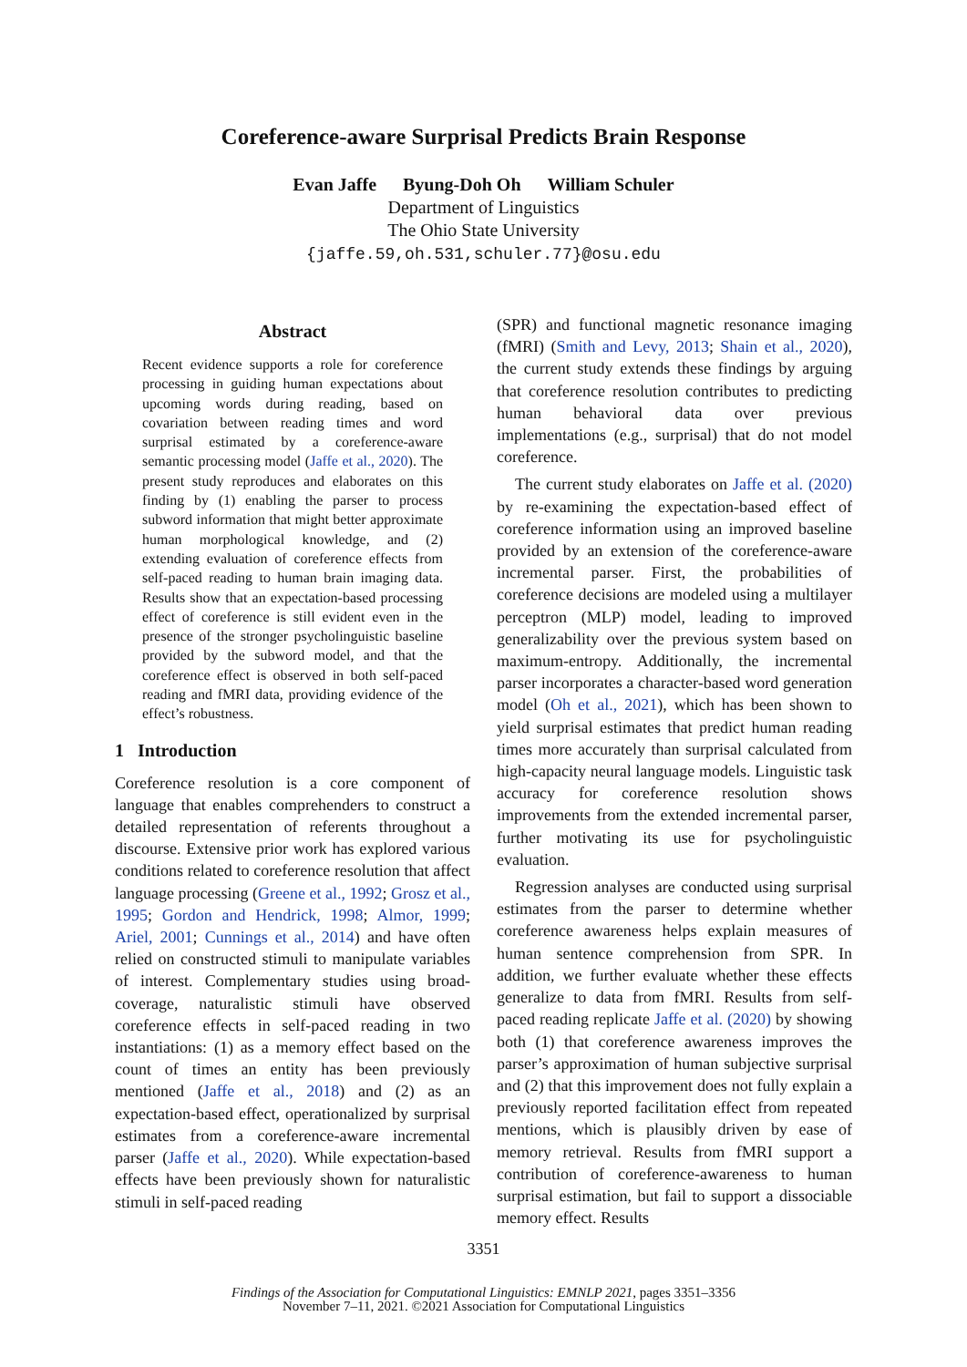Coreference-aware Surprisal Predicts Brain Response
Evan Jaffe Byung-Doh Oh William Schuler
Department of Linguistics
The Ohio State University
{jaffe.59,oh.531,schuler.77}@osu.edu
Abstract
Recent evidence supports a role for coreference processing in guiding human expectations about upcoming words during reading, based on covariation between reading times and word surprisal estimated by a coreference-aware semantic processing model (Jaffe et al., 2020). The present study reproduces and elaborates on this finding by (1) enabling the parser to process subword information that might better approximate human morphological knowledge, and (2) extending evaluation of coreference effects from self-paced reading to human brain imaging data. Results show that an expectation-based processing effect of coreference is still evident even in the presence of the stronger psycholinguistic baseline provided by the subword model, and that the coreference effect is observed in both self-paced reading and fMRI data, providing evidence of the effect’s robustness.
1 Introduction
Coreference resolution is a core component of language that enables comprehenders to construct a detailed representation of referents throughout a discourse. Extensive prior work has explored various conditions related to coreference resolution that affect language processing (Greene et al., 1992; Grosz et al., 1995; Gordon and Hendrick, 1998; Almor, 1999; Ariel, 2001; Cunnings et al., 2014) and have often relied on constructed stimuli to manipulate variables of interest. Complementary studies using broad-coverage, naturalistic stimuli have observed coreference effects in self-paced reading in two instantiations: (1) as a memory effect based on the count of times an entity has been previously mentioned (Jaffe et al., 2018) and (2) as an expectation-based effect, operationalized by surprisal estimates from a coreference-aware incremental parser (Jaffe et al., 2020). While expectation-based effects have been previously shown for naturalistic stimuli in self-paced reading
(SPR) and functional magnetic resonance imaging (fMRI) (Smith and Levy, 2013; Shain et al., 2020), the current study extends these findings by arguing that coreference resolution contributes to predicting human behavioral data over previous implementations (e.g., surprisal) that do not model coreference.
The current study elaborates on Jaffe et al. (2020) by re-examining the expectation-based effect of coreference information using an improved baseline provided by an extension of the coreference-aware incremental parser. First, the probabilities of coreference decisions are modeled using a multilayer perceptron (MLP) model, leading to improved generalizability over the previous system based on maximum-entropy. Additionally, the incremental parser incorporates a character-based word generation model (Oh et al., 2021), which has been shown to yield surprisal estimates that predict human reading times more accurately than surprisal calculated from high-capacity neural language models. Linguistic task accuracy for coreference resolution shows improvements from the extended incremental parser, further motivating its use for psycholinguistic evaluation.
Regression analyses are conducted using surprisal estimates from the parser to determine whether coreference awareness helps explain measures of human sentence comprehension from SPR. In addition, we further evaluate whether these effects generalize to data from fMRI. Results from self-paced reading replicate Jaffe et al. (2020) by showing both (1) that coreference awareness improves the parser’s approximation of human subjective surprisal and (2) that this improvement does not fully explain a previously reported facilitation effect from repeated mentions, which is plausibly driven by ease of memory retrieval. Results from fMRI support a contribution of coreference-awareness to human surprisal estimation, but fail to support a dissociable memory effect. Results
3351
Findings of the Association for Computational Linguistics: EMNLP 2021, pages 3351–3356
November 7–11, 2021. ©2021 Association for Computational Linguistics